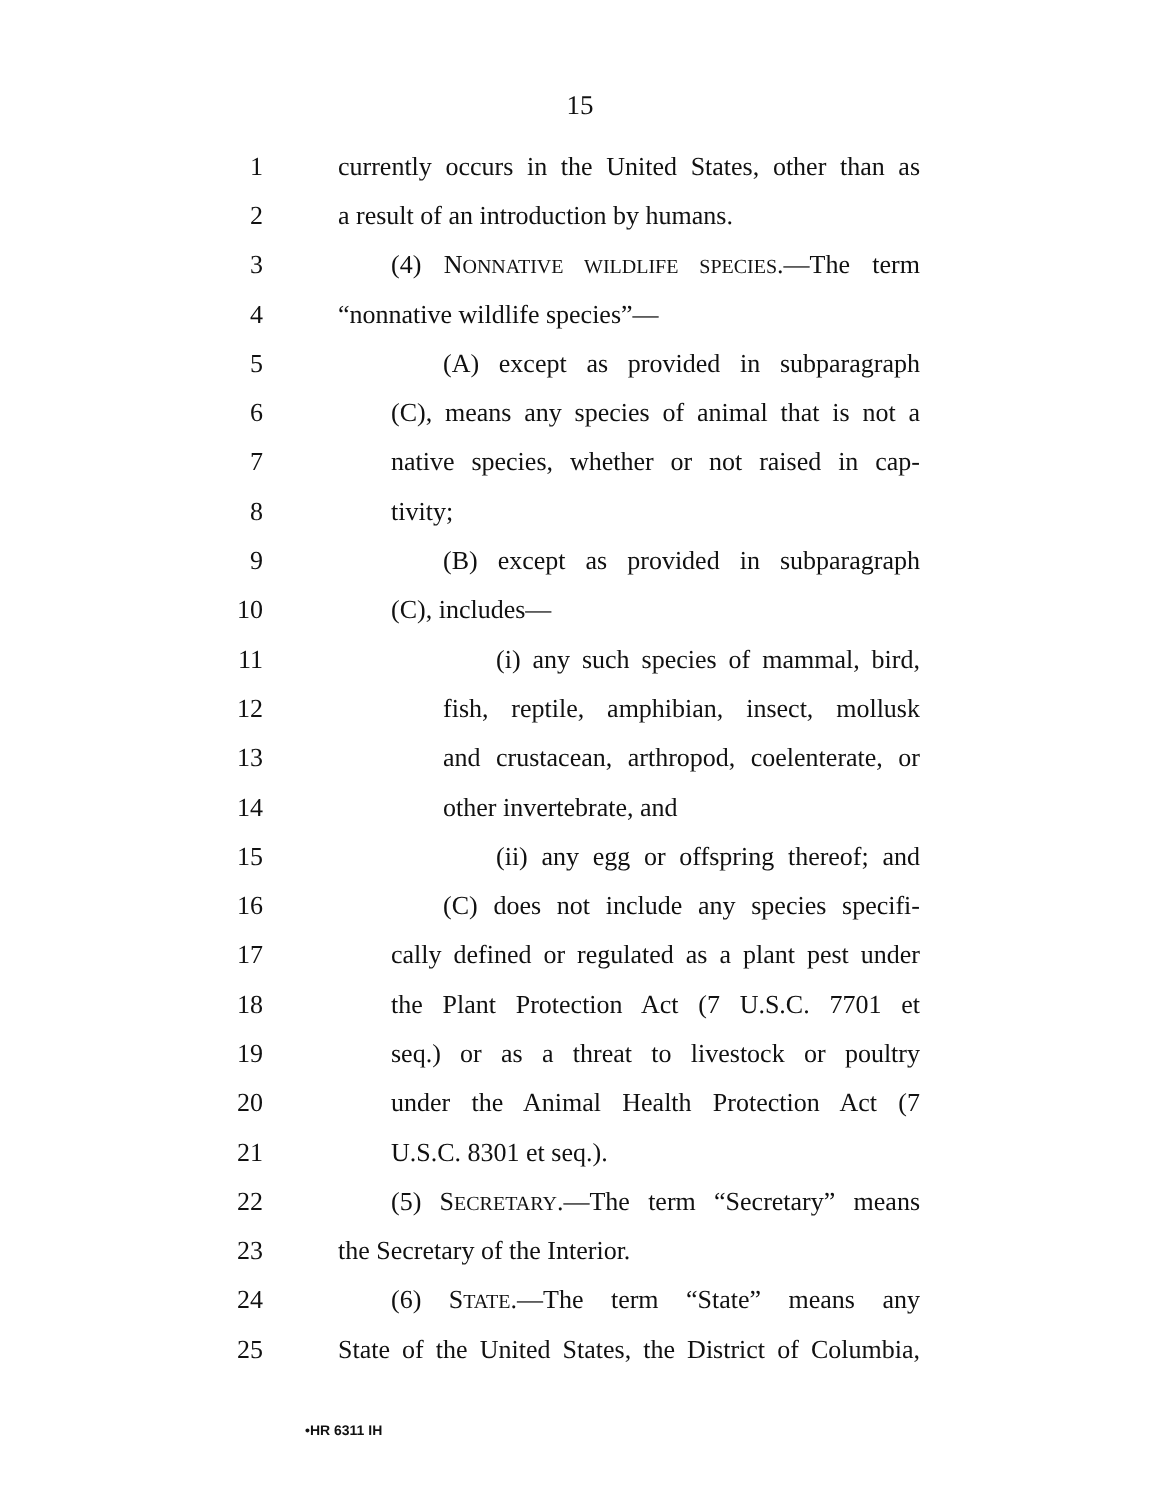15
1 currently occurs in the United States, other than as
2 a result of an introduction by humans.
3 (4) NONNATIVE WILDLIFE SPECIES.—The term
4 “nonnative wildlife species”—
5 (A) except as provided in subparagraph
6 (C), means any species of animal that is not a
7 native species, whether or not raised in cap-
8 tivity;
9 (B) except as provided in subparagraph
10 (C), includes—
11 (i) any such species of mammal, bird,
12 fish, reptile, amphibian, insect, mollusk
13 and crustacean, arthropod, coelenterate, or
14 other invertebrate, and
15 (ii) any egg or offspring thereof; and
16 (C) does not include any species specifi-
17 cally defined or regulated as a plant pest under
18 the Plant Protection Act (7 U.S.C. 7701 et
19 seq.) or as a threat to livestock or poultry
20 under the Animal Health Protection Act (7
21 U.S.C. 8301 et seq.).
22 (5) SECRETARY.—The term “Secretary” means
23 the Secretary of the Interior.
24 (6) STATE.—The term “State” means any
25 State of the United States, the District of Columbia,
•HR 6311 IH